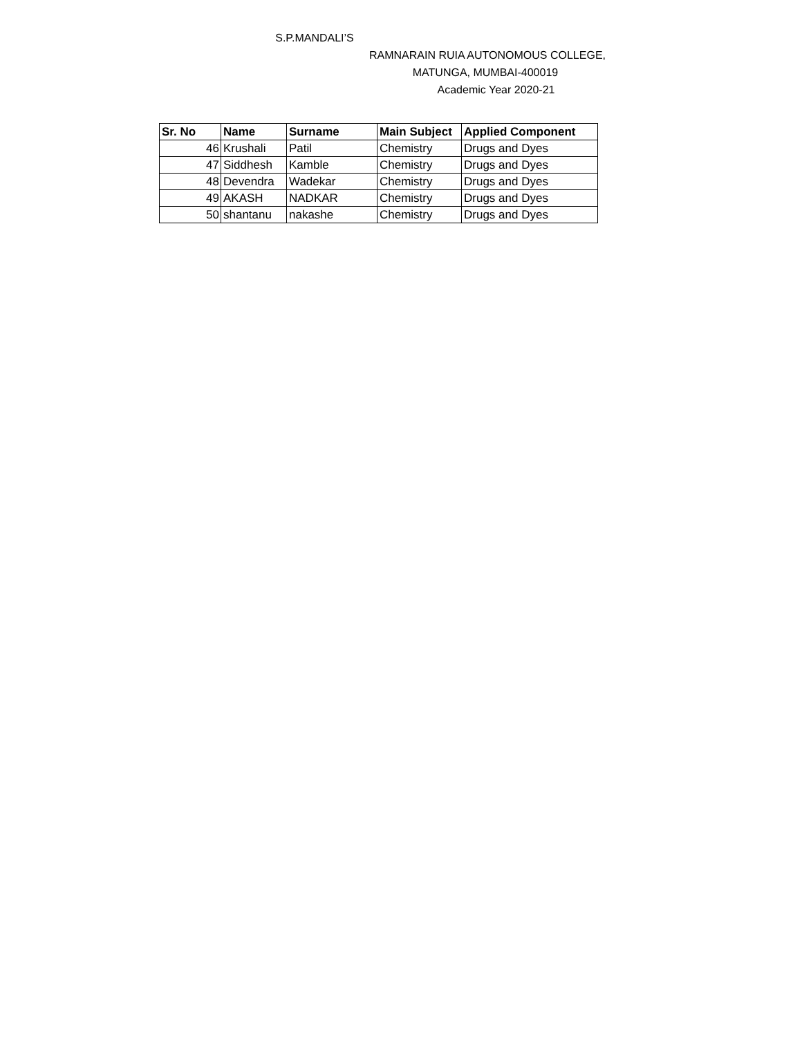S.P.MANDALI’S
RAMNARAIN RUIA AUTONOMOUS COLLEGE,
MATUNGA, MUMBAI-400019
Academic Year 2020-21
| Sr. No | Name | Surname | Main Subject | Applied Component |
| --- | --- | --- | --- | --- |
| 46 | Krushali | Patil | Chemistry | Drugs and Dyes |
| 47 | Siddhesh | Kamble | Chemistry | Drugs and Dyes |
| 48 | Devendra | Wadekar | Chemistry | Drugs and Dyes |
| 49 | AKASH | NADKAR | Chemistry | Drugs and Dyes |
| 50 | shantanu | nakashe | Chemistry | Drugs and Dyes |